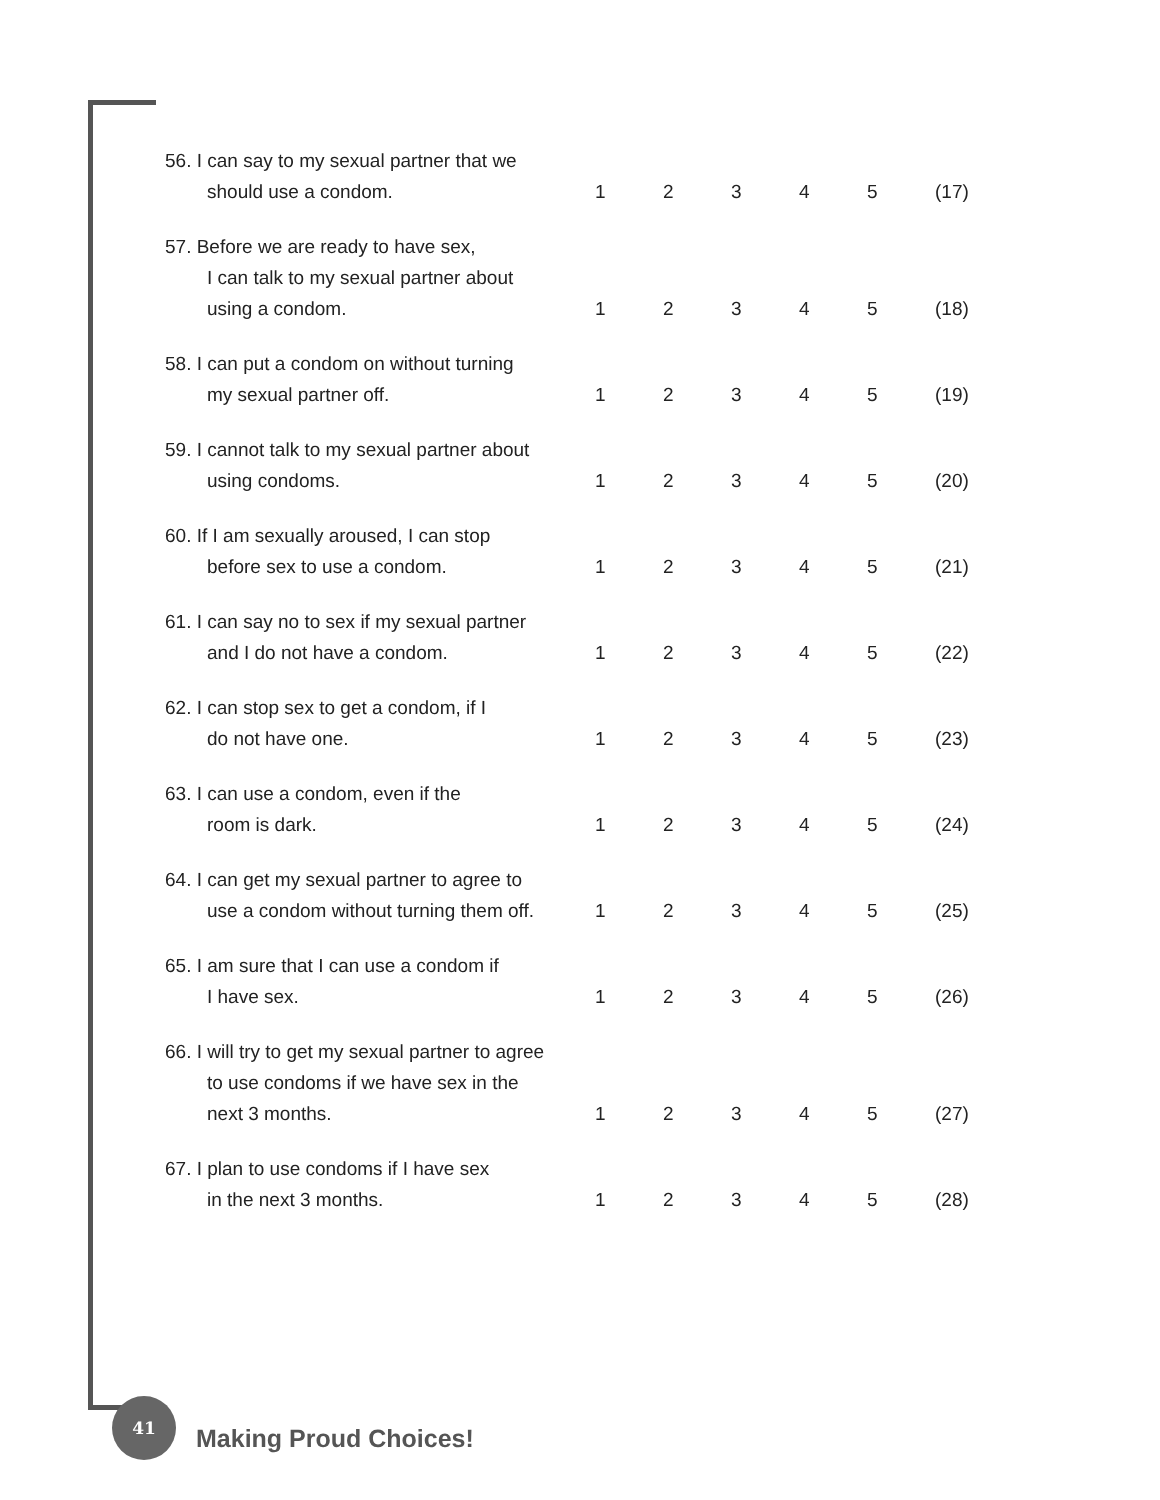| 56. I can say to my sexual partner that we should use a condom. | 1 | 2 | 3 | 4 | 5 | (17) |
| 57. Before we are ready to have sex, I can talk to my sexual partner about using a condom. | 1 | 2 | 3 | 4 | 5 | (18) |
| 58. I can put a condom on without turning my sexual partner off. | 1 | 2 | 3 | 4 | 5 | (19) |
| 59. I cannot talk to my sexual partner about using condoms. | 1 | 2 | 3 | 4 | 5 | (20) |
| 60. If I am sexually aroused, I can stop before sex to use a condom. | 1 | 2 | 3 | 4 | 5 | (21) |
| 61. I can say no to sex if my sexual partner and I do not have a condom. | 1 | 2 | 3 | 4 | 5 | (22) |
| 62. I can stop sex to get a condom, if I do not have one. | 1 | 2 | 3 | 4 | 5 | (23) |
| 63. I can use a condom, even if the room is dark. | 1 | 2 | 3 | 4 | 5 | (24) |
| 64. I can get my sexual partner to agree to use a condom without turning them off. | 1 | 2 | 3 | 4 | 5 | (25) |
| 65. I am sure that I can use a condom if I have sex. | 1 | 2 | 3 | 4 | 5 | (26) |
| 66. I will try to get my sexual partner to agree to use condoms if we have sex in the next 3 months. | 1 | 2 | 3 | 4 | 5 | (27) |
| 67. I plan to use condoms if I have sex in the next 3 months. | 1 | 2 | 3 | 4 | 5 | (28) |
41
Making Proud Choices!